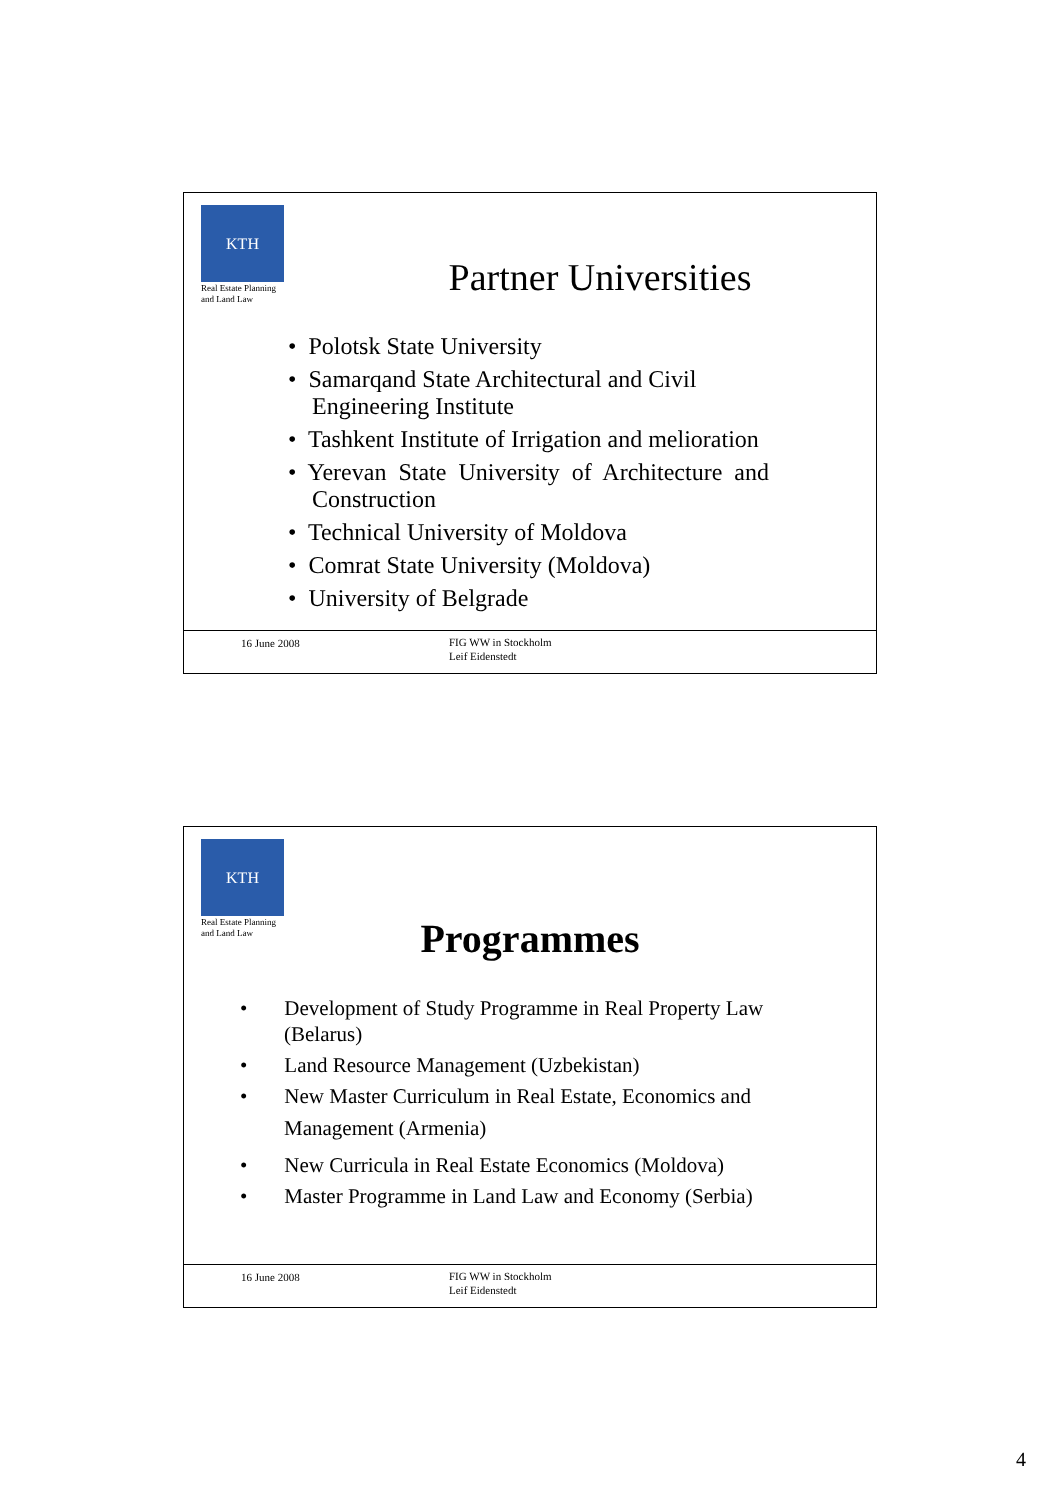KTH
Real Estate Planning
and Land Law
Partner Universities
• Polotsk State University
• Samarqand State Architectural and Civil
Engineering Institute
• Tashkent Institute of Irrigation and melioration
• Yerevan State University of Architecture and
Construction
• Technical University of Moldova
• Comrat State University (Moldova)
• University of Belgrade
16 June 2008 FIG WW in Stockholm
Leif Eidenstedt
KTH
Real Estate Planning
and Land Law
Programmes
• Development of Study Programme in Real Property Law
(Belarus)
• Land Resource Management (Uzbekistan)
• New Master Curriculum in Real Estate, Economics and
Management (Armenia)
• New Curricula in Real Estate Economics (Moldova)
• Master Programme in Land Law and Economy (Serbia)
16 June 2008 FIG WW in Stockholm
Leif Eidenstedt
4